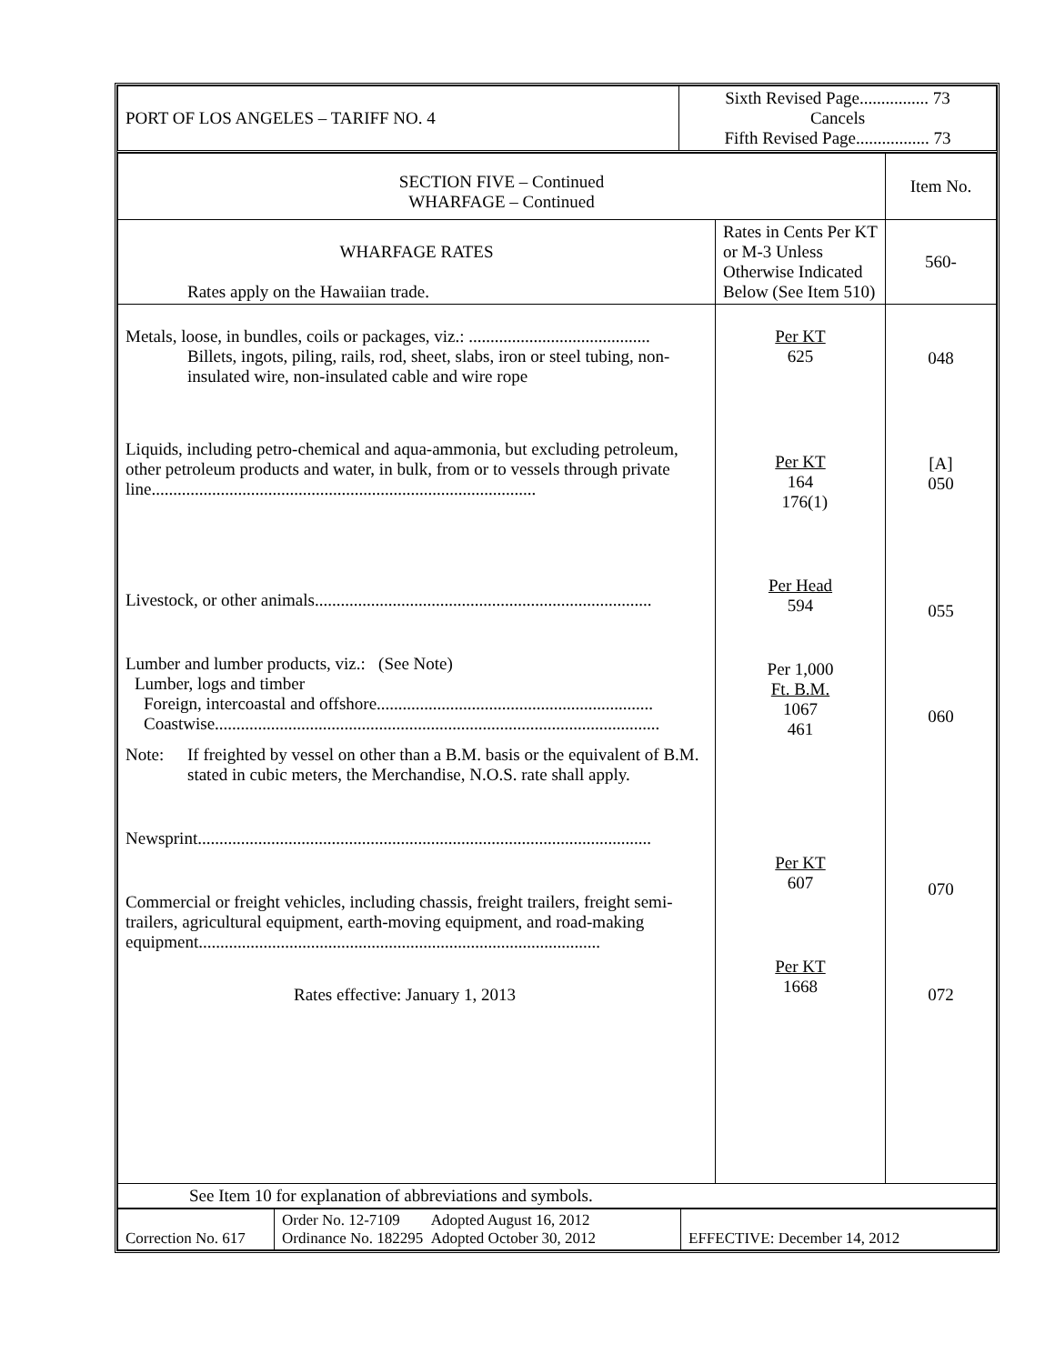| PORT OF LOS ANGELES – TARIFF NO. 4 | Sixth Revised Page................ 73 Cancels Fifth Revised Page................. 73 |
| SECTION FIVE – Continued WHARFAGE – Continued | | Item No. |
| WHARFAGE RATES Rates apply on the Hawaiian trade. | Rates in Cents Per KT or M-3 Unless Otherwise Indicated Below (See Item 510) | 560- |
| Metals, loose, in bundles, coils or packages, viz.: .......................................... Billets, ingots, piling, rails, rod, sheet, slabs, iron or steel tubing, non-insulated wire, non-insulated cable and wire rope Liquids, including petro-chemical and aqua-ammonia, but excluding petroleum, other petroleum products and water, in bulk, from or to vessels through private line......................................................................................... Livestock, or other animals.............................................................................. Lumber and lumber products, viz.: (See Note) Lumber, logs and timber Foreign, intercoastal and offshore................................................................ Coastwise....................................................................................................... Note: If freighted by vessel on other than a B.M. basis or the equivalent of B.M. stated in cubic meters, the Merchandise, N.O.S. rate shall apply. Newsprint......................................................................................................... Commercial or freight vehicles, including chassis, freight trailers, freight semi-trailers, agricultural equipment, earth-moving equipment, and road-making equipment............................................................................................. Rates effective: January 1, 2013 | Per KT 625 Per KT 164 176(1) Per Head 594 Per 1,000 Ft. B.M. 1067 461 Per KT 607 Per KT 1668 | 048 [A] 050 055 060 070 072 |
| See Item 10 for explanation of abbreviations and symbols. | | |
| Correction No. 617 | Order No. 12-7109 Adopted August 16, 2012 Ordinance No. 182295 Adopted October 30, 2012 | EFFECTIVE: December 14, 2012 |